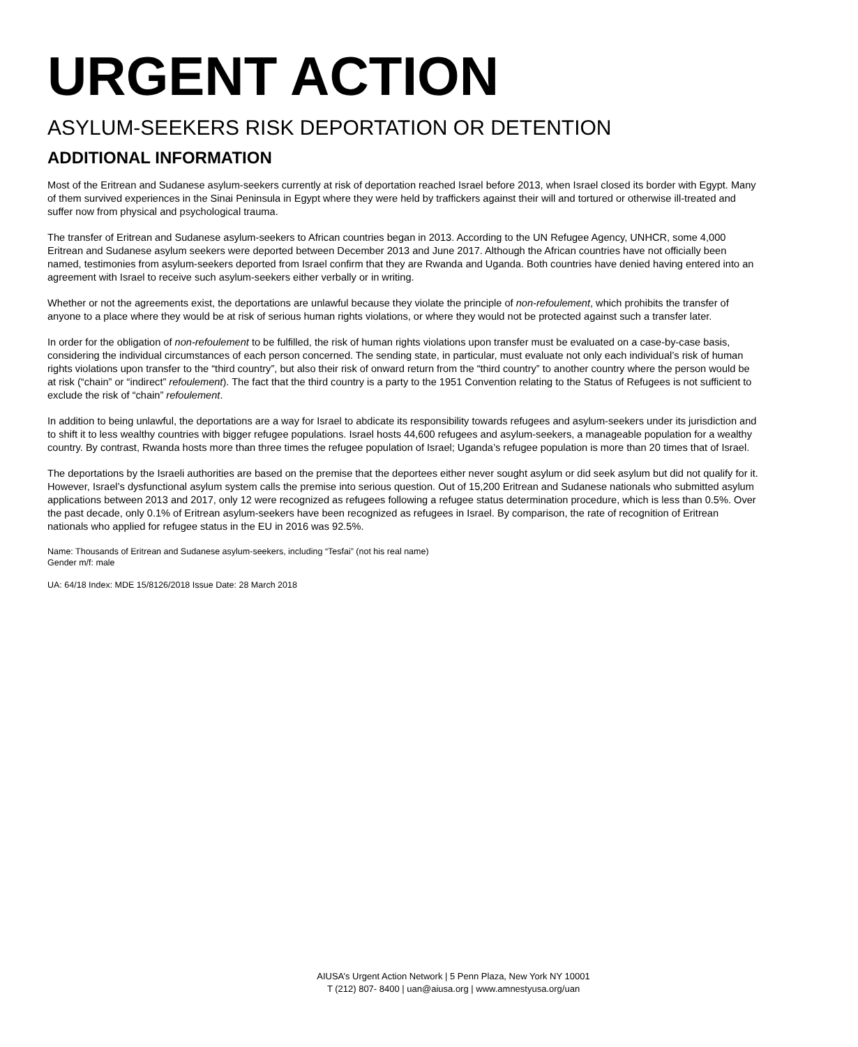URGENT ACTION
ASYLUM-SEEKERS RISK DEPORTATION OR DETENTION
ADDITIONAL INFORMATION
Most of the Eritrean and Sudanese asylum-seekers currently at risk of deportation reached Israel before 2013, when Israel closed its border with Egypt. Many of them survived experiences in the Sinai Peninsula in Egypt where they were held by traffickers against their will and tortured or otherwise ill-treated and suffer now from physical and psychological trauma.
The transfer of Eritrean and Sudanese asylum-seekers to African countries began in 2013. According to the UN Refugee Agency, UNHCR, some 4,000 Eritrean and Sudanese asylum seekers were deported between December 2013 and June 2017. Although the African countries have not officially been named, testimonies from asylum-seekers deported from Israel confirm that they are Rwanda and Uganda. Both countries have denied having entered into an agreement with Israel to receive such asylum-seekers either verbally or in writing.
Whether or not the agreements exist, the deportations are unlawful because they violate the principle of non-refoulement, which prohibits the transfer of anyone to a place where they would be at risk of serious human rights violations, or where they would not be protected against such a transfer later.
In order for the obligation of non-refoulement to be fulfilled, the risk of human rights violations upon transfer must be evaluated on a case-by-case basis, considering the individual circumstances of each person concerned. The sending state, in particular, must evaluate not only each individual’s risk of human rights violations upon transfer to the “third country”, but also their risk of onward return from the “third country” to another country where the person would be at risk (“chain” or “indirect” refoulement). The fact that the third country is a party to the 1951 Convention relating to the Status of Refugees is not sufficient to exclude the risk of “chain” refoulement.
In addition to being unlawful, the deportations are a way for Israel to abdicate its responsibility towards refugees and asylum-seekers under its jurisdiction and to shift it to less wealthy countries with bigger refugee populations. Israel hosts 44,600 refugees and asylum-seekers, a manageable population for a wealthy country. By contrast, Rwanda hosts more than three times the refugee population of Israel; Uganda’s refugee population is more than 20 times that of Israel.
The deportations by the Israeli authorities are based on the premise that the deportees either never sought asylum or did seek asylum but did not qualify for it. However, Israel’s dysfunctional asylum system calls the premise into serious question. Out of 15,200 Eritrean and Sudanese nationals who submitted asylum applications between 2013 and 2017, only 12 were recognized as refugees following a refugee status determination procedure, which is less than 0.5%. Over the past decade, only 0.1% of Eritrean asylum-seekers have been recognized as refugees in Israel. By comparison, the rate of recognition of Eritrean nationals who applied for refugee status in the EU in 2016 was 92.5%.
Name: Thousands of Eritrean and Sudanese asylum-seekers, including “Tesfai” (not his real name)
Gender m/f: male
UA: 64/18 Index: MDE 15/8126/2018 Issue Date: 28 March 2018
AIUSA’s Urgent Action Network | 5 Penn Plaza, New York NY 10001
T (212) 807- 8400 | uan@aiusa.org | www.amnestyusa.org/uan